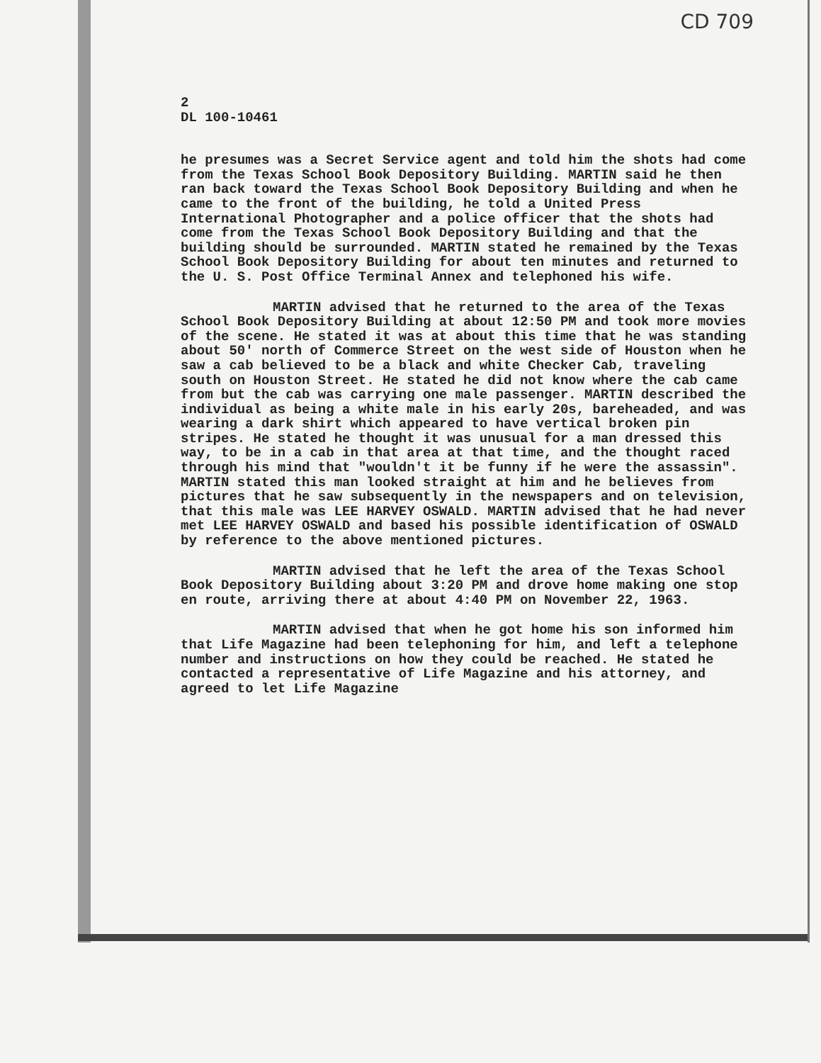CD 709
2
DL 100-10461
he presumes was a Secret Service agent and told him the shots had come from the Texas School Book Depository Building. MARTIN said he then ran back toward the Texas School Book Depository Building and when he came to the front of the building, he told a United Press International Photographer and a police officer that the shots had come from the Texas School Book Depository Building and that the building should be surrounded. MARTIN stated he remained by the Texas School Book Depository Building for about ten minutes and returned to the U. S. Post Office Terminal Annex and telephoned his wife.
MARTIN advised that he returned to the area of the Texas School Book Depository Building at about 12:50 PM and took more movies of the scene. He stated it was at about this time that he was standing about 50' north of Commerce Street on the west side of Houston when he saw a cab believed to be a black and white Checker Cab, traveling south on Houston Street. He stated he did not know where the cab came from but the cab was carrying one male passenger. MARTIN described the individual as being a white male in his early 20s, bareheaded, and was wearing a dark shirt which appeared to have vertical broken pin stripes. He stated he thought it was unusual for a man dressed this way, to be in a cab in that area at that time, and the thought raced through his mind that "wouldn't it be funny if he were the assassin". MARTIN stated this man looked straight at him and he believes from pictures that he saw subsequently in the newspapers and on television, that this male was LEE HARVEY OSWALD. MARTIN advised that he had never met LEE HARVEY OSWALD and based his possible identification of OSWALD by reference to the above mentioned pictures.
MARTIN advised that he left the area of the Texas School Book Depository Building about 3:20 PM and drove home making one stop en route, arriving there at about 4:40 PM on November 22, 1963.
MARTIN advised that when he got home his son informed him that Life Magazine had been telephoning for him, and left a telephone number and instructions on how they could be reached. He stated he contacted a representative of Life Magazine and his attorney, and agreed to let Life Magazine